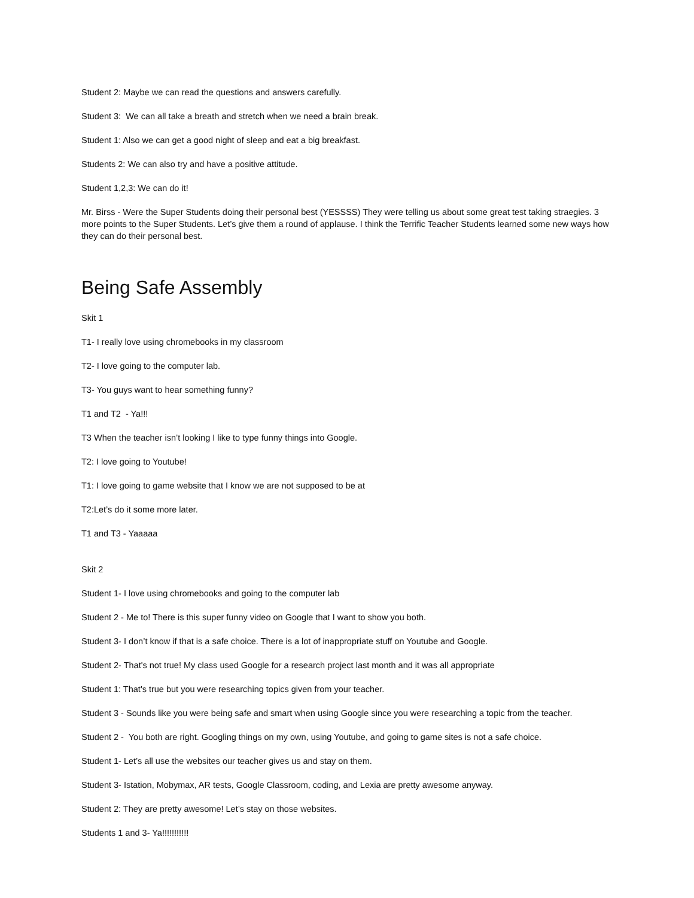Student 2: Maybe we can read the questions and answers carefully.
Student 3: We can all take a breath and stretch when we need a brain break.
Student 1: Also we can get a good night of sleep and eat a big breakfast.
Students 2: We can also try and have a positive attitude.
Student 1,2,3: We can do it!
Mr. Birss - Were the Super Students doing their personal best (YESSSS) They were telling us about some great test taking straegies. 3 more points to the Super Students. Let’s give them a round of applause. I think the Terrific Teacher Students learned some new ways how they can do their personal best.
Being Safe Assembly
Skit 1
T1- I really love using chromebooks in my classroom
T2- I love going to the computer lab.
T3- You guys want to hear something funny?
T1 and T2 - Ya!!!
T3 When the teacher isn’t looking I like to type funny things into Google.
T2: I love going to Youtube!
T1: I love going to game website that I know we are not supposed to be at
T2:Let’s do it some more later.
T1 and T3 - Yaaaaa
Skit 2
Student 1- I love using chromebooks and going to the computer lab
Student 2 - Me to! There is this super funny video on Google that I want to show you both.
Student 3- I don’t know if that is a safe choice. There is a lot of inappropriate stuff on Youtube and Google.
Student 2- That's not true! My class used Google for a research project last month and it was all appropriate
Student 1: That's true but you were researching topics given from your teacher.
Student 3 - Sounds like you were being safe and smart when using Google since you were researching a topic from the teacher.
Student 2 - You both are right. Googling things on my own, using Youtube, and going to game sites is not a safe choice.
Student 1- Let’s all use the websites our teacher gives us and stay on them.
Student 3- Istation, Mobymax, AR tests, Google Classroom, coding, and Lexia are pretty awesome anyway.
Student 2: They are pretty awesome! Let’s stay on those websites.
Students 1 and 3- Ya!!!!!!!!!!!